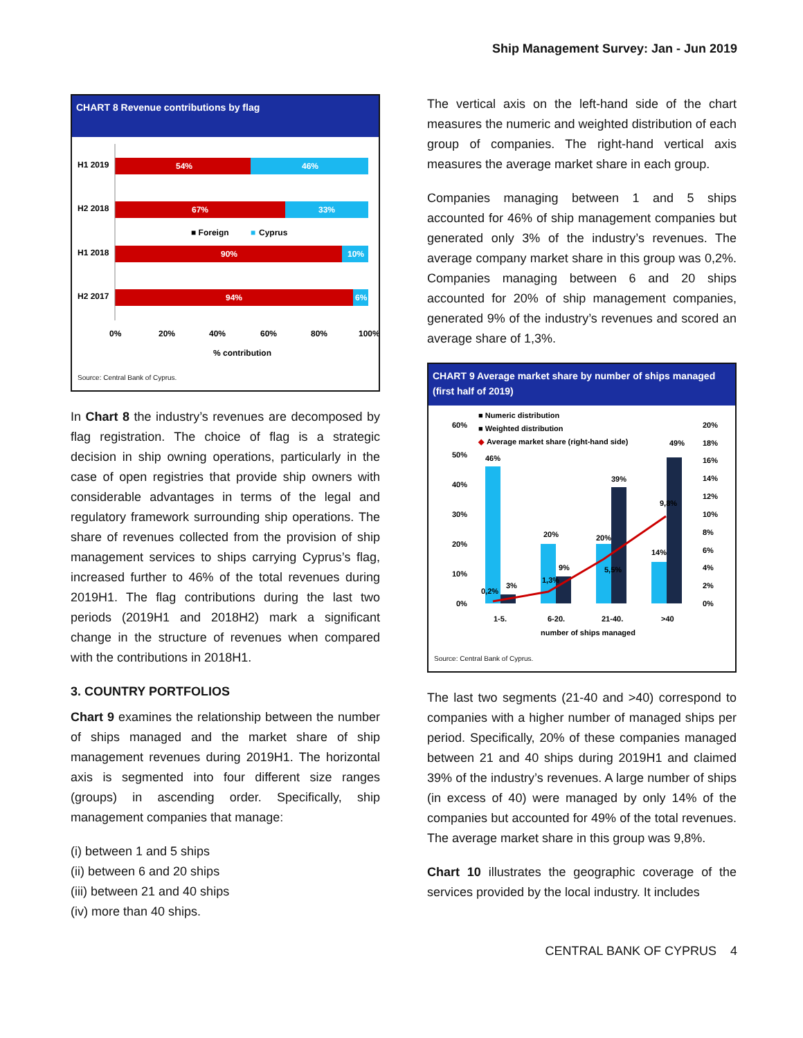Ship Management Survey: Jan - Jun 2019
CHART 8 Revenue contributions by flag
H1 2019
54%
46%
H2 2018
67%
33%
■ Foreign
■
Cyprus
H1 2018
90%
10%
H2 2017
94%
6%
0%
20%
40%
60%
80%
100%
% contribution
Source: Central Bank of Cyprus.
In Chart 8 the industry’s revenues are decomposed by flag registration. The choice of flag is a strategic decision in ship owning operations, particularly in the case of open registries that provide ship owners with considerable advantages in terms of the legal and regulatory framework surrounding ship operations. The share of revenues collected from the provision of ship management services to ships carrying Cyprus’s flag, increased further to 46% of the total revenues during 2019H1. The flag contributions during the last two periods (2019H1 and 2018H2) mark a significant change in the structure of revenues when compared with the contributions in 2018H1.
3. COUNTRY PORTFOLIOS
Chart 9 examines the relationship between the number of ships managed and the market share of ship management revenues during 2019H1. The horizontal axis is segmented into four different size ranges (groups) in ascending order. Specifically, ship management companies that manage:
(i) between 1 and 5 ships
(ii) between 6 and 20 ships
(iii) between 21 and 40 ships
(iv) more than 40 ships.
The vertical axis on the left-hand side of the chart measures the numeric and weighted distribution of each group of companies. The right-hand vertical axis measures the average market share in each group.
Companies managing between 1 and 5 ships accounted for 46% of ship management companies but generated only 3% of the industry’s revenues. The average company market share in this group was 0,2%. Companies managing between 6 and 20 ships accounted for 20% of ship management companies, generated 9% of the industry’s revenues and scored an average share of 1,3%.
CHART 9 Average market share by number of ships managed
(first half of 2019)
■ Numeric distribution
■ Weighted distribution
◆
Average market share (right-hand side)
60%
50%
40%
30%
20%
10%
0%
20%
18%
16%
14%
12%
10%
8%
6%
4%
2%
0%
46%
3%
0,2%
20%
9%
1,3%
20%
39%
5,5%
14%
49%
9,8%
1-5.
6-20.
21-40.
>40
number of ships managed
Source: Central Bank of Cyprus.
The last two segments (21-40 and >40) correspond to companies with a higher number of managed ships per period. Specifically, 20% of these companies managed between 21 and 40 ships during 2019H1 and claimed 39% of the industry’s revenues. A large number of ships (in excess of 40) were managed by only 14% of the companies but accounted for 49% of the total revenues. The average market share in this group was 9,8%.
Chart 10 illustrates the geographic coverage of the services provided by the local industry. It includes
CENTRAL BANK OF CYPRUS 4